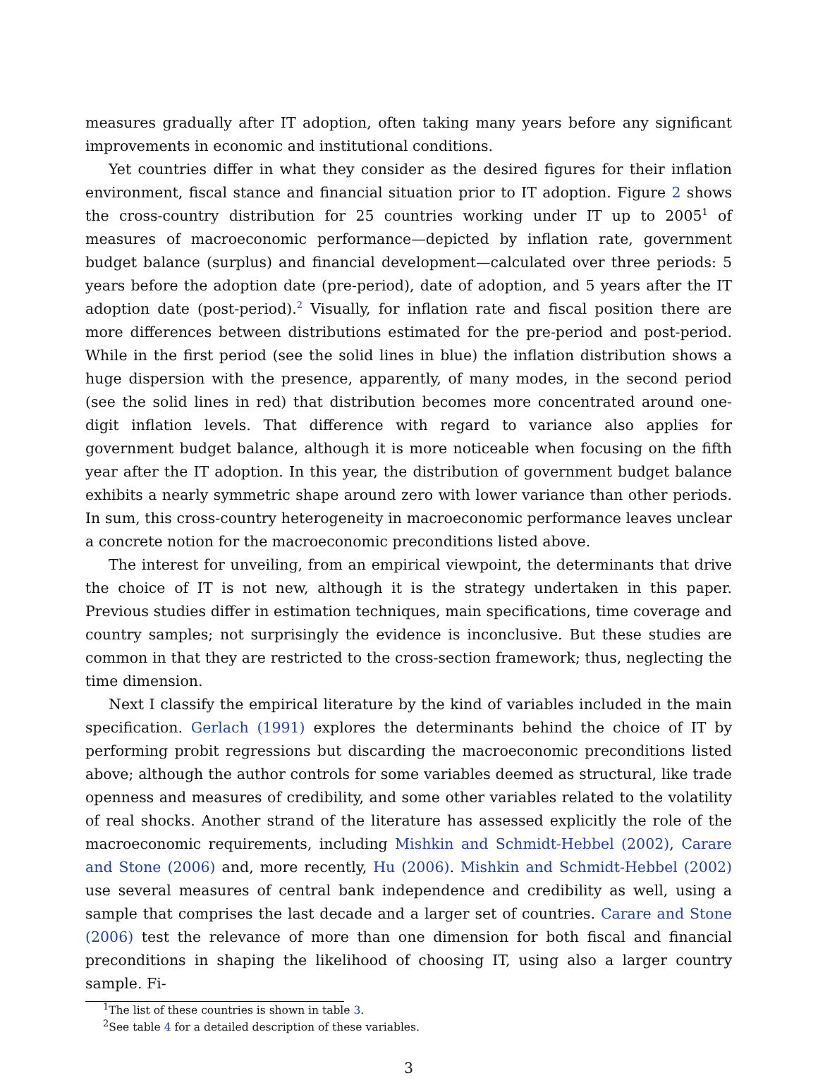measures gradually after IT adoption, often taking many years before any significant improvements in economic and institutional conditions.
Yet countries differ in what they consider as the desired figures for their inflation environment, fiscal stance and financial situation prior to IT adoption. Figure 2 shows the cross-country distribution for 25 countries working under IT up to 2005<sup>1</sup> of measures of macroeconomic performance—depicted by inflation rate, government budget balance (surplus) and financial development—calculated over three periods: 5 years before the adoption date (pre-period), date of adoption, and 5 years after the IT adoption date (post-period).<sup>2</sup> Visually, for inflation rate and fiscal position there are more differences between distributions estimated for the pre-period and post-period. While in the first period (see the solid lines in blue) the inflation distribution shows a huge dispersion with the presence, apparently, of many modes, in the second period (see the solid lines in red) that distribution becomes more concentrated around one-digit inflation levels. That difference with regard to variance also applies for government budget balance, although it is more noticeable when focusing on the fifth year after the IT adoption. In this year, the distribution of government budget balance exhibits a nearly symmetric shape around zero with lower variance than other periods. In sum, this cross-country heterogeneity in macroeconomic performance leaves unclear a concrete notion for the macroeconomic preconditions listed above.
The interest for unveiling, from an empirical viewpoint, the determinants that drive the choice of IT is not new, although it is the strategy undertaken in this paper. Previous studies differ in estimation techniques, main specifications, time coverage and country samples; not surprisingly the evidence is inconclusive. But these studies are common in that they are restricted to the cross-section framework; thus, neglecting the time dimension.
Next I classify the empirical literature by the kind of variables included in the main specification. Gerlach (1991) explores the determinants behind the choice of IT by performing probit regressions but discarding the macroeconomic preconditions listed above; although the author controls for some variables deemed as structural, like trade openness and measures of credibility, and some other variables related to the volatility of real shocks. Another strand of the literature has assessed explicitly the role of the macroeconomic requirements, including Mishkin and Schmidt-Hebbel (2002), Carare and Stone (2006) and, more recently, Hu (2006). Mishkin and Schmidt-Hebbel (2002) use several measures of central bank independence and credibility as well, using a sample that comprises the last decade and a larger set of countries. Carare and Stone (2006) test the relevance of more than one dimension for both fiscal and financial preconditions in shaping the likelihood of choosing IT, using also a larger country sample. Fi-
<sup>1</sup> The list of these countries is shown in table 3.
<sup>2</sup> See table 4 for a detailed description of these variables.
3